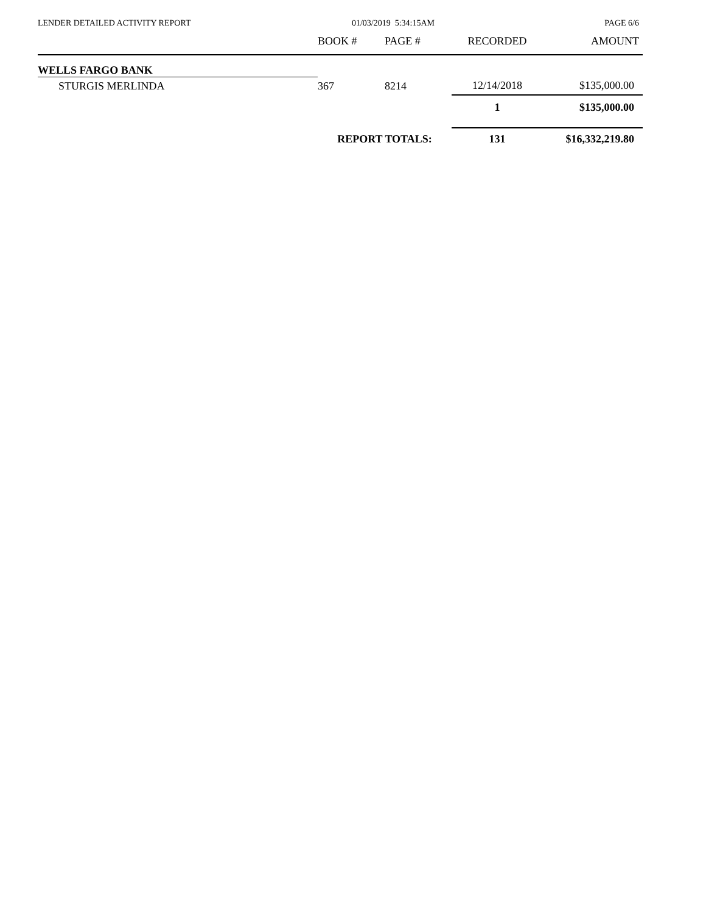LENDER DETAILED ACTIVITY REPORT
01/03/2019 5:34:15AM PAGE 6/6
| | BOOK # | PAGE # | RECORDED | AMOUNT |
| --- | --- | --- | --- | --- |
| WELLS FARGO BANK | | | | |
| STURGIS MERLINDA | 367 | 8214 | 12/14/2018 | $135,000.00 |
| | | | 1 | $135,000.00 |
| | REPORT TOTALS: | | 131 | $16,332,219.80 |